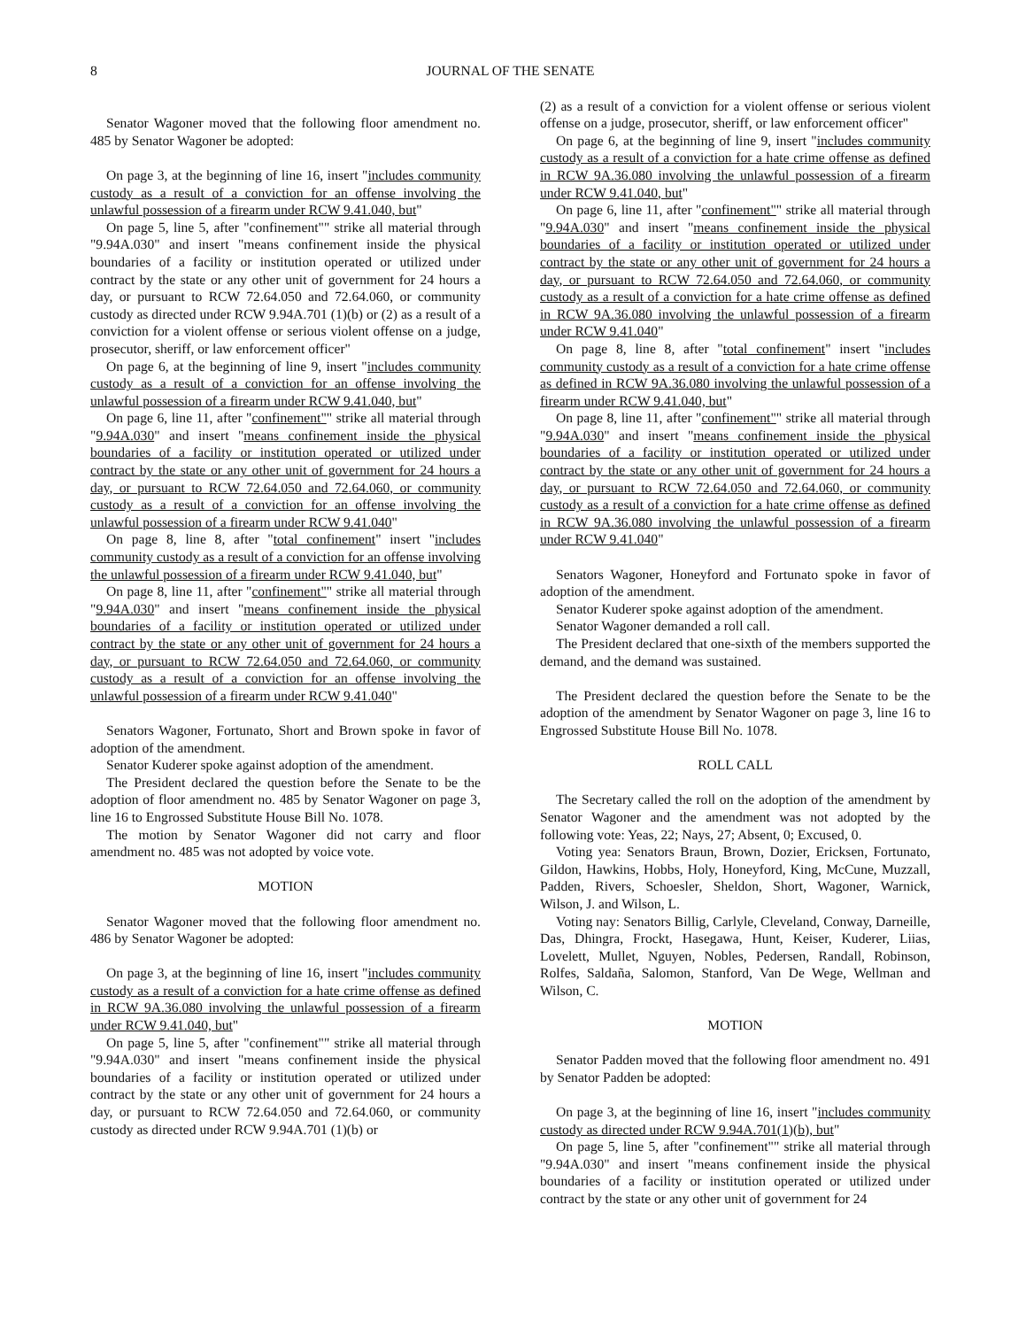8 JOURNAL OF THE SENATE
Senator Wagoner moved that the following floor amendment no. 485 by Senator Wagoner be adopted:
On page 3, at the beginning of line 16, insert "includes community custody as a result of a conviction for an offense involving the unlawful possession of a firearm under RCW 9.41.040, but"
On page 5, line 5, after "confinement"" strike all material through "9.94A.030" and insert "means confinement inside the physical boundaries of a facility or institution operated or utilized under contract by the state or any other unit of government for 24 hours a day, or pursuant to RCW 72.64.050 and 72.64.060, or community custody as directed under RCW 9.94A.701 (1)(b) or (2) as a result of a conviction for a violent offense or serious violent offense on a judge, prosecutor, sheriff, or law enforcement officer"
On page 6, at the beginning of line 9, insert "includes community custody as a result of a conviction for an offense involving the unlawful possession of a firearm under RCW 9.41.040, but"
On page 6, line 11, after "confinement"" strike all material through "9.94A.030" and insert "means confinement inside the physical boundaries of a facility or institution operated or utilized under contract by the state or any other unit of government for 24 hours a day, or pursuant to RCW 72.64.050 and 72.64.060, or community custody as a result of a conviction for an offense involving the unlawful possession of a firearm under RCW 9.41.040"
On page 8, line 8, after "total confinement" insert "includes community custody as a result of a conviction for an offense involving the unlawful possession of a firearm under RCW 9.41.040, but"
On page 8, line 11, after "confinement"" strike all material through "9.94A.030" and insert "means confinement inside the physical boundaries of a facility or institution operated or utilized under contract by the state or any other unit of government for 24 hours a day, or pursuant to RCW 72.64.050 and 72.64.060, or community custody as a result of a conviction for an offense involving the unlawful possession of a firearm under RCW 9.41.040"
Senators Wagoner, Fortunato, Short and Brown spoke in favor of adoption of the amendment.
Senator Kuderer spoke against adoption of the amendment.
The President declared the question before the Senate to be the adoption of floor amendment no. 485 by Senator Wagoner on page 3, line 16 to Engrossed Substitute House Bill No. 1078.
The motion by Senator Wagoner did not carry and floor amendment no. 485 was not adopted by voice vote.
MOTION
Senator Wagoner moved that the following floor amendment no. 486 by Senator Wagoner be adopted:
On page 3, at the beginning of line 16, insert "includes community custody as a result of a conviction for a hate crime offense as defined in RCW 9A.36.080 involving the unlawful possession of a firearm under RCW 9.41.040, but"
On page 5, line 5, after "confinement"" strike all material through "9.94A.030" and insert "means confinement inside the physical boundaries of a facility or institution operated or utilized under contract by the state or any other unit of government for 24 hours a day, or pursuant to RCW 72.64.050 and 72.64.060, or community custody as directed under RCW 9.94A.701 (1)(b) or
(2) as a result of a conviction for a violent offense or serious violent offense on a judge, prosecutor, sheriff, or law enforcement officer"
On page 6, at the beginning of line 9, insert "includes community custody as a result of a conviction for a hate crime offense as defined in RCW 9A.36.080 involving the unlawful possession of a firearm under RCW 9.41.040, but"
On page 6, line 11, after "confinement"" strike all material through "9.94A.030" and insert "means confinement inside the physical boundaries of a facility or institution operated or utilized under contract by the state or any other unit of government for 24 hours a day, or pursuant to RCW 72.64.050 and 72.64.060, or community custody as a result of a conviction for a hate crime offense as defined in RCW 9A.36.080 involving the unlawful possession of a firearm under RCW 9.41.040"
On page 8, line 8, after "total confinement" insert "includes community custody as a result of a conviction for a hate crime offense as defined in RCW 9A.36.080 involving the unlawful possession of a firearm under RCW 9.41.040, but"
On page 8, line 11, after "confinement"" strike all material through "9.94A.030" and insert "means confinement inside the physical boundaries of a facility or institution operated or utilized under contract by the state or any other unit of government for 24 hours a day, or pursuant to RCW 72.64.050 and 72.64.060, or community custody as a result of a conviction for a hate crime offense as defined in RCW 9A.36.080 involving the unlawful possession of a firearm under RCW 9.41.040"
Senators Wagoner, Honeyford and Fortunato spoke in favor of adoption of the amendment.
Senator Kuderer spoke against adoption of the amendment.
Senator Wagoner demanded a roll call.
The President declared that one-sixth of the members supported the demand, and the demand was sustained.
The President declared the question before the Senate to be the adoption of the amendment by Senator Wagoner on page 3, line 16 to Engrossed Substitute House Bill No. 1078.
ROLL CALL
The Secretary called the roll on the adoption of the amendment by Senator Wagoner and the amendment was not adopted by the following vote: Yeas, 22; Nays, 27; Absent, 0; Excused, 0.
Voting yea: Senators Braun, Brown, Dozier, Ericksen, Fortunato, Gildon, Hawkins, Hobbs, Holy, Honeyford, King, McCune, Muzzall, Padden, Rivers, Schoesler, Sheldon, Short, Wagoner, Warnick, Wilson, J. and Wilson, L.
Voting nay: Senators Billig, Carlyle, Cleveland, Conway, Darneille, Das, Dhingra, Frockt, Hasegawa, Hunt, Keiser, Kuderer, Liias, Lovelett, Mullet, Nguyen, Nobles, Pedersen, Randall, Robinson, Rolfes, Saldaña, Salomon, Stanford, Van De Wege, Wellman and Wilson, C.
MOTION
Senator Padden moved that the following floor amendment no. 491 by Senator Padden be adopted:
On page 3, at the beginning of line 16, insert "includes community custody as directed under RCW 9.94A.701(1)(b), but"
On page 5, line 5, after "confinement"" strike all material through "9.94A.030" and insert "means confinement inside the physical boundaries of a facility or institution operated or utilized under contract by the state or any other unit of government for 24